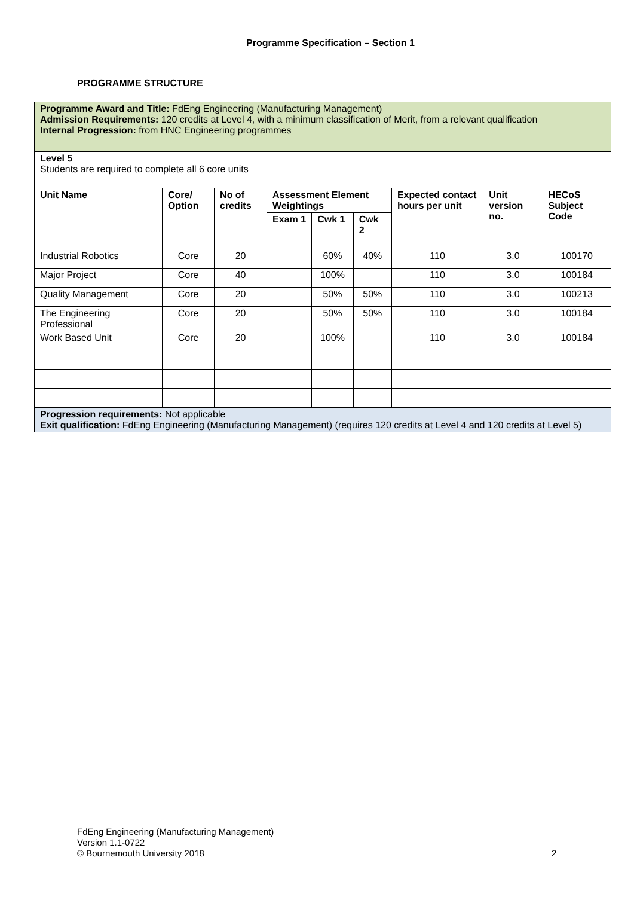Programme Specification – Section 1
PROGRAMME STRUCTURE
| Programme Award and Title: FdEng Engineering (Manufacturing Management) Admission Requirements: 120 credits at Level 4, with a minimum classification of Merit, from a relevant qualification Internal Progression: from HNC Engineering programmes | | | | | | | | |
| Level 5 Students are required to complete all 6 core units | | | | | | | | |
| Unit Name | Core/ Option | No of credits | Assessment Element Weightings | | | Expected contact hours per unit | Unit version no. | HECoS Subject Code |
| | | | Exam 1 | Cwk 1 | Cwk 2 | | | |
| Industrial Robotics | Core | 20 | | 60% | 40% | 110 | 3.0 | 100170 |
| Major Project | Core | 40 | | 100% | | 110 | 3.0 | 100184 |
| Quality Management | Core | 20 | | 50% | 50% | 110 | 3.0 | 100213 |
| The Engineering Professional | Core | 20 | | 50% | 50% | 110 | 3.0 | 100184 |
| Work Based Unit | Core | 20 | | 100% | | 110 | 3.0 | 100184 |
| Progression requirements: Not applicable Exit qualification: FdEng Engineering (Manufacturing Management) (requires 120 credits at Level 4 and 120 credits at Level 5) | | | | | | | | |
FdEng Engineering (Manufacturing Management)
Version 1.1-0722
© Bournemouth University 2018
2